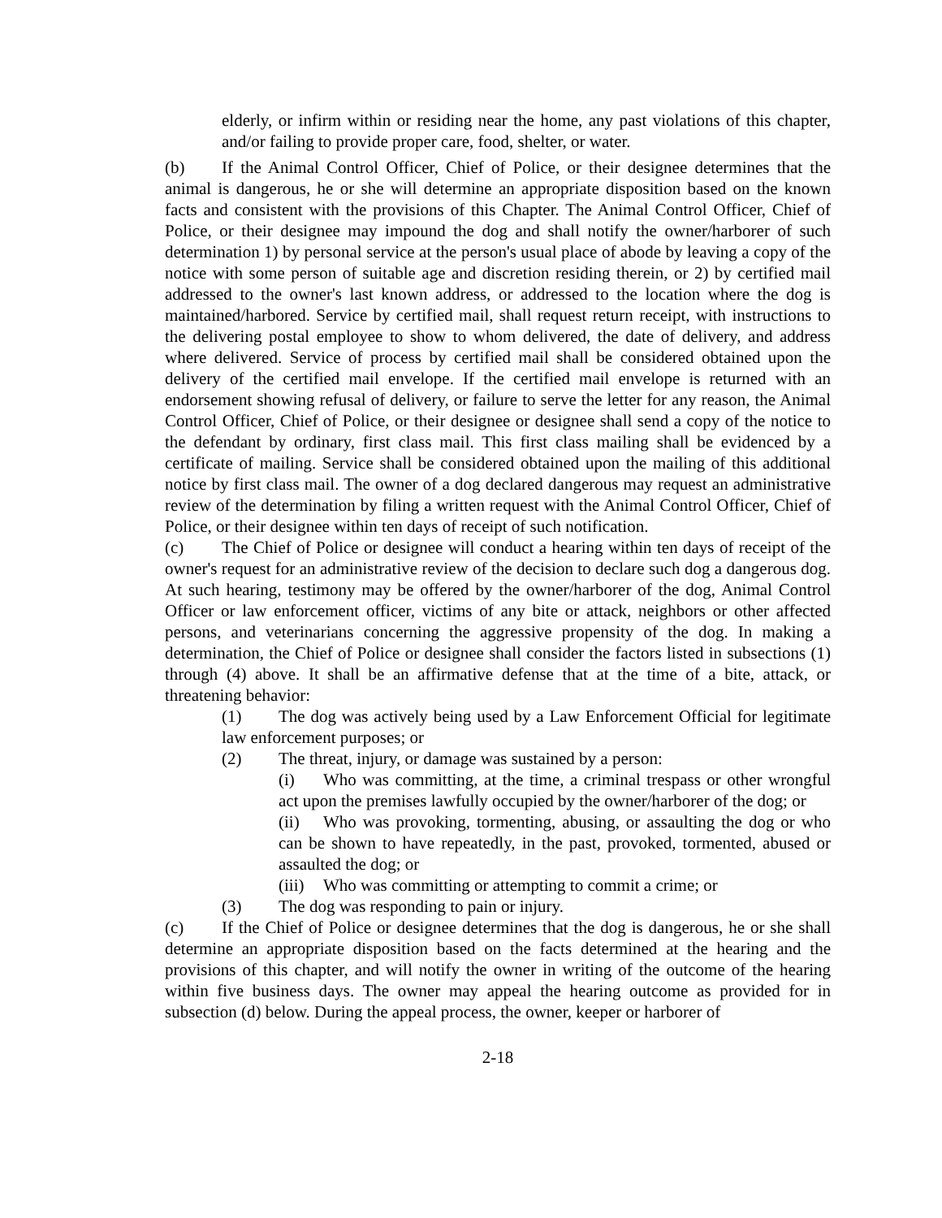elderly, or infirm within or residing near the home, any past violations of this chapter, and/or failing to provide proper care, food, shelter, or water.
(b) If the Animal Control Officer, Chief of Police, or their designee determines that the animal is dangerous, he or she will determine an appropriate disposition based on the known facts and consistent with the provisions of this Chapter. The Animal Control Officer, Chief of Police, or their designee may impound the dog and shall notify the owner/harborer of such determination 1) by personal service at the person's usual place of abode by leaving a copy of the notice with some person of suitable age and discretion residing therein, or 2) by certified mail addressed to the owner's last known address, or addressed to the location where the dog is maintained/harbored. Service by certified mail, shall request return receipt, with instructions to the delivering postal employee to show to whom delivered, the date of delivery, and address where delivered. Service of process by certified mail shall be considered obtained upon the delivery of the certified mail envelope. If the certified mail envelope is returned with an endorsement showing refusal of delivery, or failure to serve the letter for any reason, the Animal Control Officer, Chief of Police, or their designee or designee shall send a copy of the notice to the defendant by ordinary, first class mail. This first class mailing shall be evidenced by a certificate of mailing. Service shall be considered obtained upon the mailing of this additional notice by first class mail. The owner of a dog declared dangerous may request an administrative review of the determination by filing a written request with the Animal Control Officer, Chief of Police, or their designee within ten days of receipt of such notification.
(c) The Chief of Police or designee will conduct a hearing within ten days of receipt of the owner's request for an administrative review of the decision to declare such dog a dangerous dog. At such hearing, testimony may be offered by the owner/harborer of the dog, Animal Control Officer or law enforcement officer, victims of any bite or attack, neighbors or other affected persons, and veterinarians concerning the aggressive propensity of the dog. In making a determination, the Chief of Police or designee shall consider the factors listed in subsections (1) through (4) above. It shall be an affirmative defense that at the time of a bite, attack, or threatening behavior:
(1) The dog was actively being used by a Law Enforcement Official for legitimate law enforcement purposes; or
(2) The threat, injury, or damage was sustained by a person:
(i) Who was committing, at the time, a criminal trespass or other wrongful act upon the premises lawfully occupied by the owner/harborer of the dog; or
(ii) Who was provoking, tormenting, abusing, or assaulting the dog or who can be shown to have repeatedly, in the past, provoked, tormented, abused or assaulted the dog; or
(iii) Who was committing or attempting to commit a crime; or
(3) The dog was responding to pain or injury.
(c) If the Chief of Police or designee determines that the dog is dangerous, he or she shall determine an appropriate disposition based on the facts determined at the hearing and the provisions of this chapter, and will notify the owner in writing of the outcome of the hearing within five business days. The owner may appeal the hearing outcome as provided for in subsection (d) below. During the appeal process, the owner, keeper or harborer of
2-18